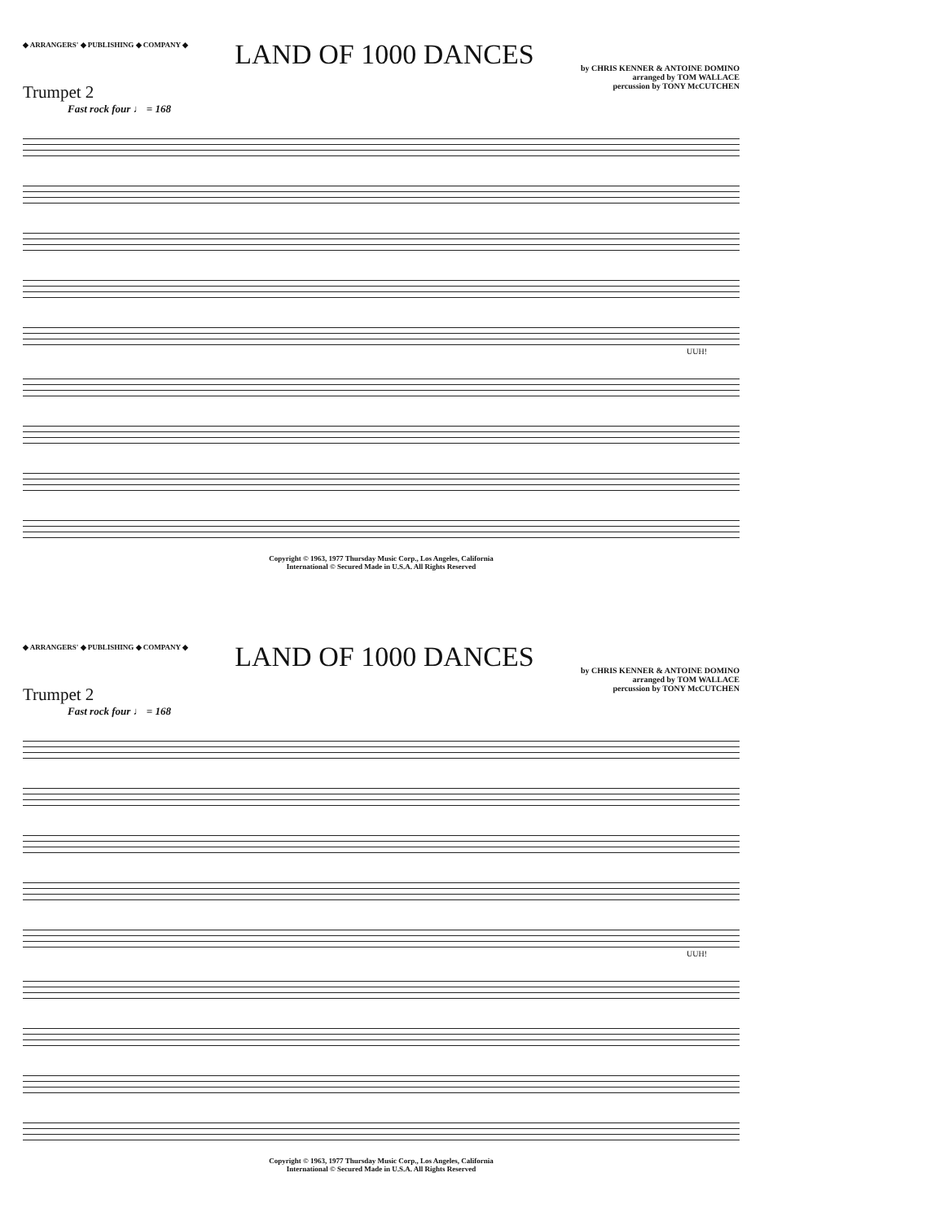◆ ARRANGERS' ◆ PUBLISHING ◆ COMPANY ◆
LAND OF 1000 DANCES
by CHRIS KENNER & ANTOINE DOMINO
arranged by TOM WALLACE
percussion by TONY McCUTCHEN
Trumpet 2
Fast rock four ♩ = 168
UUH!
Copyright © 1963, 1977 Thursday Music Corp., Los Angeles, California
International © Secured Made in U.S.A. All Rights Reserved
◆ ARRANGERS' ◆ PUBLISHING ◆ COMPANY ◆
LAND OF 1000 DANCES
by CHRIS KENNER & ANTOINE DOMINO
arranged by TOM WALLACE
percussion by TONY McCUTCHEN
Trumpet 2
Fast rock four ♩ = 168
UUH!
Copyright © 1963, 1977 Thursday Music Corp., Los Angeles, California
International © Secured Made in U.S.A. All Rights Reserved